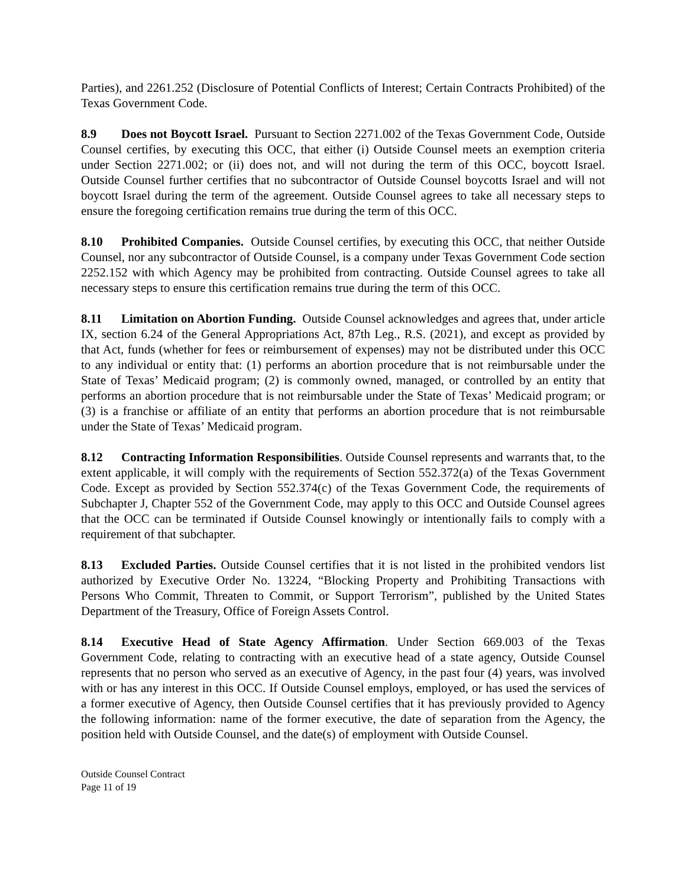Parties), and 2261.252 (Disclosure of Potential Conflicts of Interest; Certain Contracts Prohibited) of the Texas Government Code.
8.9 Does not Boycott Israel. Pursuant to Section 2271.002 of the Texas Government Code, Outside Counsel certifies, by executing this OCC, that either (i) Outside Counsel meets an exemption criteria under Section 2271.002; or (ii) does not, and will not during the term of this OCC, boycott Israel. Outside Counsel further certifies that no subcontractor of Outside Counsel boycotts Israel and will not boycott Israel during the term of the agreement. Outside Counsel agrees to take all necessary steps to ensure the foregoing certification remains true during the term of this OCC.
8.10 Prohibited Companies. Outside Counsel certifies, by executing this OCC, that neither Outside Counsel, nor any subcontractor of Outside Counsel, is a company under Texas Government Code section 2252.152 with which Agency may be prohibited from contracting. Outside Counsel agrees to take all necessary steps to ensure this certification remains true during the term of this OCC.
8.11 Limitation on Abortion Funding. Outside Counsel acknowledges and agrees that, under article IX, section 6.24 of the General Appropriations Act, 87th Leg., R.S. (2021), and except as provided by that Act, funds (whether for fees or reimbursement of expenses) may not be distributed under this OCC to any individual or entity that: (1) performs an abortion procedure that is not reimbursable under the State of Texas’ Medicaid program; (2) is commonly owned, managed, or controlled by an entity that performs an abortion procedure that is not reimbursable under the State of Texas’ Medicaid program; or (3) is a franchise or affiliate of an entity that performs an abortion procedure that is not reimbursable under the State of Texas’ Medicaid program.
8.12 Contracting Information Responsibilities. Outside Counsel represents and warrants that, to the extent applicable, it will comply with the requirements of Section 552.372(a) of the Texas Government Code. Except as provided by Section 552.374(c) of the Texas Government Code, the requirements of Subchapter J, Chapter 552 of the Government Code, may apply to this OCC and Outside Counsel agrees that the OCC can be terminated if Outside Counsel knowingly or intentionally fails to comply with a requirement of that subchapter.
8.13 Excluded Parties. Outside Counsel certifies that it is not listed in the prohibited vendors list authorized by Executive Order No. 13224, “Blocking Property and Prohibiting Transactions with Persons Who Commit, Threaten to Commit, or Support Terrorism”, published by the United States Department of the Treasury, Office of Foreign Assets Control.
8.14 Executive Head of State Agency Affirmation. Under Section 669.003 of the Texas Government Code, relating to contracting with an executive head of a state agency, Outside Counsel represents that no person who served as an executive of Agency, in the past four (4) years, was involved with or has any interest in this OCC. If Outside Counsel employs, employed, or has used the services of a former executive of Agency, then Outside Counsel certifies that it has previously provided to Agency the following information: name of the former executive, the date of separation from the Agency, the position held with Outside Counsel, and the date(s) of employment with Outside Counsel.
Outside Counsel Contract
Page 11 of 19